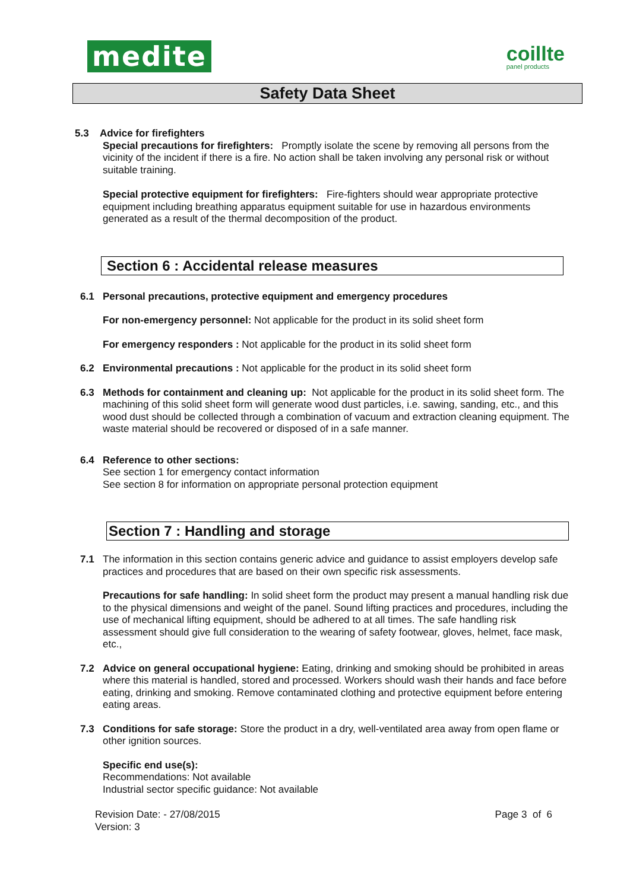medite
coillte
panel products
Safety Data Sheet
5.3 Advice for firefighters
Special precautions for firefighters: Promptly isolate the scene by removing all persons from the vicinity of the incident if there is a fire. No action shall be taken involving any personal risk or without suitable training.
Special protective equipment for firefighters: Fire-fighters should wear appropriate protective equipment including breathing apparatus equipment suitable for use in hazardous environments generated as a result of the thermal decomposition of the product.
Section 6 : Accidental release measures
6.1
Personal precautions, protective equipment and emergency procedures
For non-emergency personnel: Not applicable for the product in its solid sheet form
For emergency responders : Not applicable for the product in its solid sheet form
6.2
Environmental precautions : Not applicable for the product in its solid sheet form
6.3
Methods for containment and cleaning up: Not applicable for the product in its solid sheet form. The machining of this solid sheet form will generate wood dust particles, i.e. sawing, sanding, etc., and this wood dust should be collected through a combination of vacuum and extraction cleaning equipment. The waste material should be recovered or disposed of in a safe manner.
6.4
Reference to other sections:
See section 1 for emergency contact information
See section 8 for information on appropriate personal protection equipment
Section 7 : Handling and storage
7.1
The information in this section contains generic advice and guidance to assist employers develop safe practices and procedures that are based on their own specific risk assessments.
Precautions for safe handling: In solid sheet form the product may present a manual handling risk due to the physical dimensions and weight of the panel. Sound lifting practices and procedures, including the use of mechanical lifting equipment, should be adhered to at all times. The safe handling risk assessment should give full consideration to the wearing of safety footwear, gloves, helmet, face mask, etc.,
7.2
Advice on general occupational hygiene: Eating, drinking and smoking should be prohibited in areas where this material is handled, stored and processed. Workers should wash their hands and face before eating, drinking and smoking. Remove contaminated clothing and protective equipment before entering eating areas.
7.3
Conditions for safe storage: Store the product in a dry, well-ventilated area away from open flame or other ignition sources.
Specific end use(s):
Recommendations: Not available
Industrial sector specific guidance: Not available
Revision Date: - 27/08/2015
Version: 3
Page 3 of 6